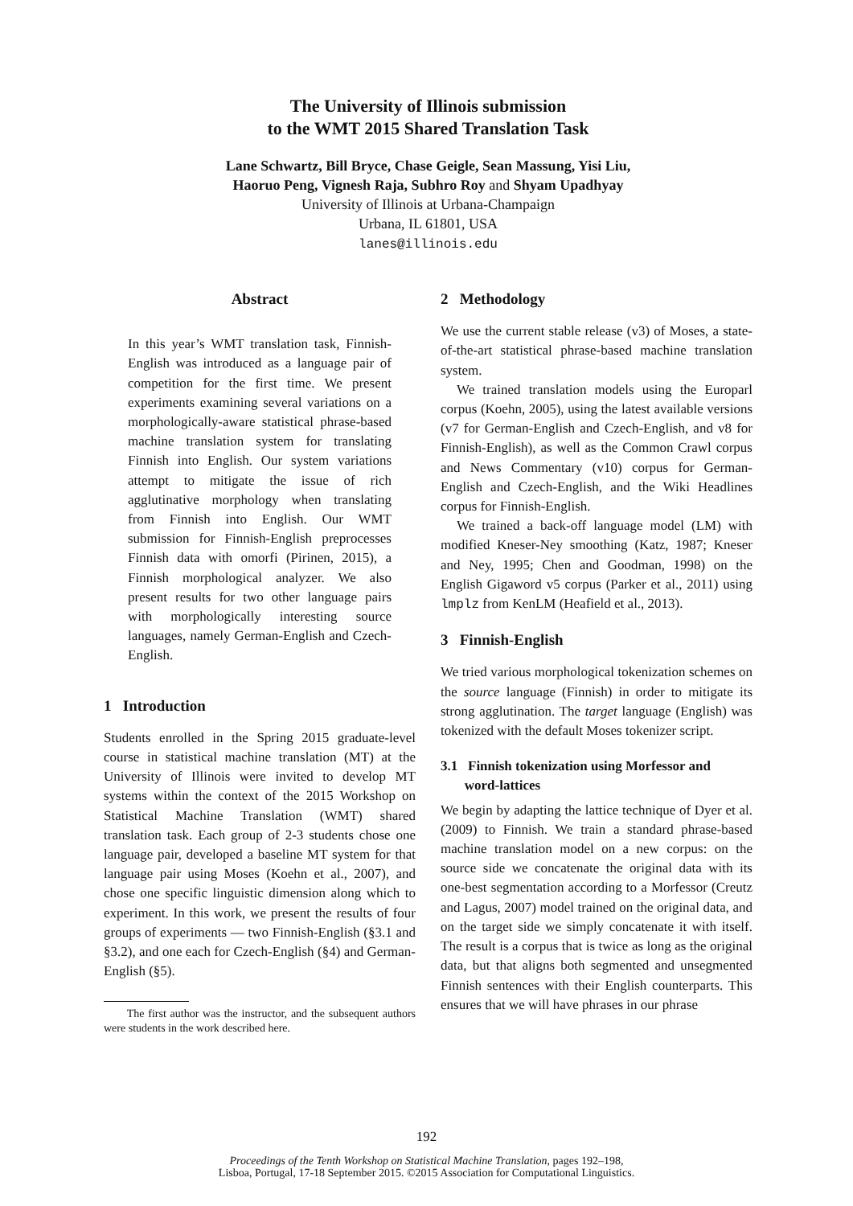The University of Illinois submission
to the WMT 2015 Shared Translation Task
Lane Schwartz, Bill Bryce, Chase Geigle, Sean Massung, Yisi Liu,
Haoruo Peng, Vignesh Raja, Subhro Roy and Shyam Upadhyay
University of Illinois at Urbana-Champaign
Urbana, IL 61801, USA
lanes@illinois.edu
Abstract
In this year’s WMT translation task, Finnish-English was introduced as a language pair of competition for the first time. We present experiments examining several variations on a morphologically-aware statistical phrase-based machine translation system for translating Finnish into English. Our system variations attempt to mitigate the issue of rich agglutinative morphology when translating from Finnish into English. Our WMT submission for Finnish-English preprocesses Finnish data with omorfi (Pirinen, 2015), a Finnish morphological analyzer. We also present results for two other language pairs with morphologically interesting source languages, namely German-English and Czech-English.
1 Introduction
Students enrolled in the Spring 2015 graduate-level course in statistical machine translation (MT) at the University of Illinois were invited to develop MT systems within the context of the 2015 Workshop on Statistical Machine Translation (WMT) shared translation task. Each group of 2-3 students chose one language pair, developed a baseline MT system for that language pair using Moses (Koehn et al., 2007), and chose one specific linguistic dimension along which to experiment. In this work, we present the results of four groups of experiments — two Finnish-English (§3.1 and §3.2), and one each for Czech-English (§4) and German-English (§5).
The first author was the instructor, and the subsequent authors were students in the work described here.
2 Methodology
We use the current stable release (v3) of Moses, a state-of-the-art statistical phrase-based machine translation system.
We trained translation models using the Europarl corpus (Koehn, 2005), using the latest available versions (v7 for German-English and Czech-English, and v8 for Finnish-English), as well as the Common Crawl corpus and News Commentary (v10) corpus for German-English and Czech-English, and the Wiki Headlines corpus for Finnish-English.
We trained a back-off language model (LM) with modified Kneser-Ney smoothing (Katz, 1987; Kneser and Ney, 1995; Chen and Goodman, 1998) on the English Gigaword v5 corpus (Parker et al., 2011) using lmplz from KenLM (Heafield et al., 2013).
3 Finnish-English
We tried various morphological tokenization schemes on the source language (Finnish) in order to mitigate its strong agglutination. The target language (English) was tokenized with the default Moses tokenizer script.
3.1 Finnish tokenization using Morfessor and
word-lattices
We begin by adapting the lattice technique of Dyer et al. (2009) to Finnish. We train a standard phrase-based machine translation model on a new corpus: on the source side we concatenate the original data with its one-best segmentation according to a Morfessor (Creutz and Lagus, 2007) model trained on the original data, and on the target side we simply concatenate it with itself. The result is a corpus that is twice as long as the original data, but that aligns both segmented and unsegmented Finnish sentences with their English counterparts. This ensures that we will have phrases in our phrase
192
Proceedings of the Tenth Workshop on Statistical Machine Translation, pages 192–198,
Lisboa, Portugal, 17-18 September 2015. ©2015 Association for Computational Linguistics.